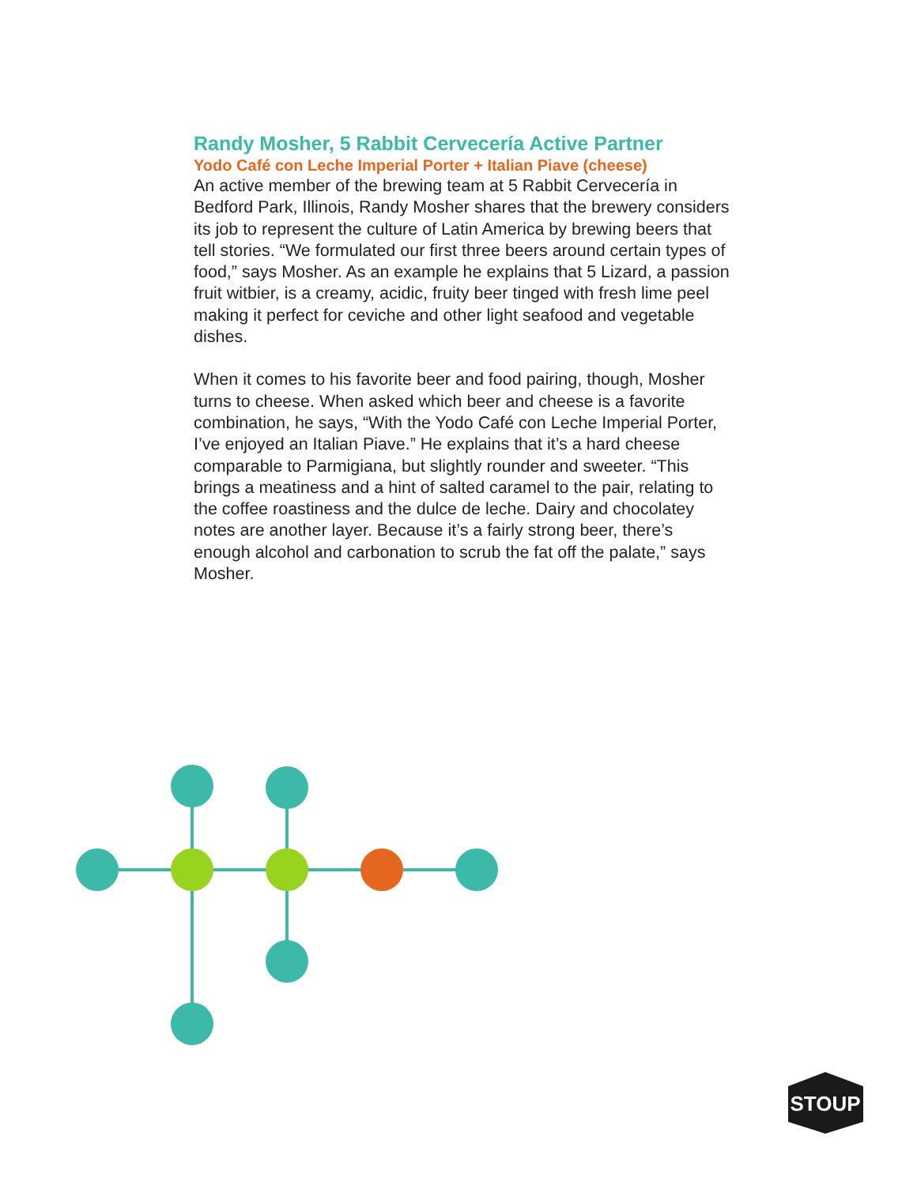Randy Mosher, 5 Rabbit Cervecería Active Partner
Yodo Café con Leche Imperial Porter + Italian Piave (cheese)
An active member of the brewing team at 5 Rabbit Cervecería in Bedford Park, Illinois, Randy Mosher shares that the brewery considers its job to represent the culture of Latin America by brewing beers that tell stories. “We formulated our first three beers around certain types of food,” says Mosher. As an example he explains that 5 Lizard, a passion fruit witbier, is a creamy, acidic, fruity beer tinged with fresh lime peel making it perfect for ceviche and other light seafood and vegetable dishes.
When it comes to his favorite beer and food pairing, though, Mosher turns to cheese. When asked which beer and cheese is a favorite combination, he says, “With the Yodo Café con Leche Imperial Porter, I’ve enjoyed an Italian Piave.” He explains that it’s a hard cheese comparable to Parmigiana, but slightly rounder and sweeter. “This brings a meatiness and a hint of salted caramel to the pair, relating to the coffee roastiness and the dulce de leche. Dairy and chocolatey notes are another layer. Because it’s a fairly strong beer, there’s enough alcohol and carbonation to scrub the fat off the palate,” says Mosher.
STOUP